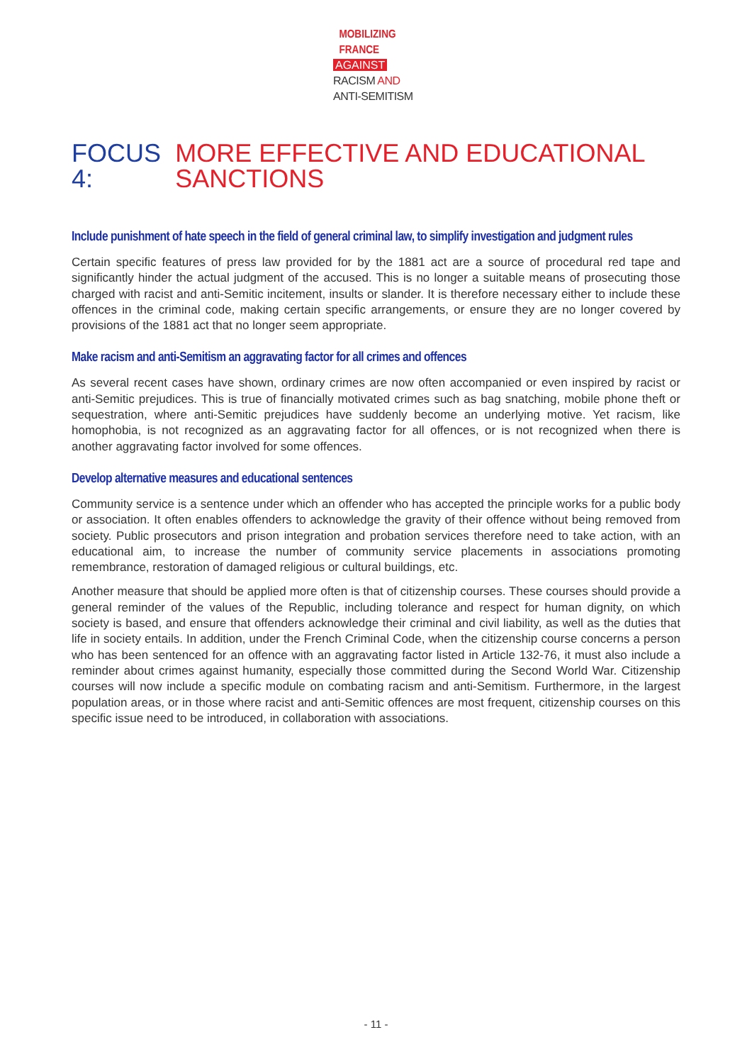MOBILIZING
FRANCE
AGAINST
RACISM AND
ANTI-SEMITISM
FOCUS 4: MORE EFFECTIVE AND EDUCATIONAL SANCTIONS
Include punishment of hate speech in the field of general criminal law, to simplify investigation and judgment rules
Certain specific features of press law provided for by the 1881 act are a source of procedural red tape and significantly hinder the actual judgment of the accused. This is no longer a suitable means of prosecuting those charged with racist and anti-Semitic incitement, insults or slander. It is therefore necessary either to include these offences in the criminal code, making certain specific arrangements, or ensure they are no longer covered by provisions of the 1881 act that no longer seem appropriate.
Make racism and anti-Semitism an aggravating factor for all crimes and offences
As several recent cases have shown, ordinary crimes are now often accompanied or even inspired by racist or anti-Semitic prejudices. This is true of financially motivated crimes such as bag snatching, mobile phone theft or sequestration, where anti-Semitic prejudices have suddenly become an underlying motive. Yet racism, like homophobia, is not recognized as an aggravating factor for all offences, or is not recognized when there is another aggravating factor involved for some offences.
Develop alternative measures and educational sentences
Community service is a sentence under which an offender who has accepted the principle works for a public body or association. It often enables offenders to acknowledge the gravity of their offence without being removed from society. Public prosecutors and prison integration and probation services therefore need to take action, with an educational aim, to increase the number of community service placements in associations promoting remembrance, restoration of damaged religious or cultural buildings, etc.
Another measure that should be applied more often is that of citizenship courses. These courses should provide a general reminder of the values of the Republic, including tolerance and respect for human dignity, on which society is based, and ensure that offenders acknowledge their criminal and civil liability, as well as the duties that life in society entails. In addition, under the French Criminal Code, when the citizenship course concerns a person who has been sentenced for an offence with an aggravating factor listed in Article 132-76, it must also include a reminder about crimes against humanity, especially those committed during the Second World War. Citizenship courses will now include a specific module on combating racism and anti-Semitism. Furthermore, in the largest population areas, or in those where racist and anti-Semitic offences are most frequent, citizenship courses on this specific issue need to be introduced, in collaboration with associations.
- 11 -